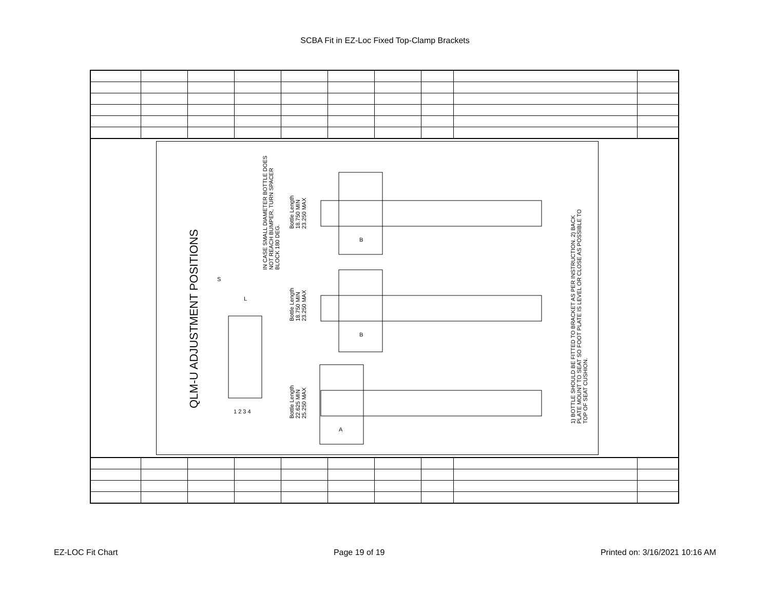SCBA Fit in EZ-Loc Fixed Top-Clamp Brackets
QLM-U ADJUSTMENT POSITIONS
IN CASE SMALL DIAMETER BOTTLE DOES NOT REACH BUMPER, TURN SPACER BLOCK 180 DEG.
Bottle Length 18.750 MIN 23.250 MAX
Bottle Length 18.750 MIN 23.250 MAX
Bottle Length 22.625 MIN 25.250 MAX
1) BOTTLE SHOULD BE FITTED TO BRACKET AS PER INSTRUCTION. 2) BACK PLATE MOUNT TO SEAT SO FOOT PLATE IS LEVEL OR CLOSE AS POSSIBLE TO TOP OF SEAT CUSHION.
S
L
1 2 3 4
B
B
A
EZ-LOC Fit Chart Page 19 of 19 Printed on: 3/16/2021 10:16 AM